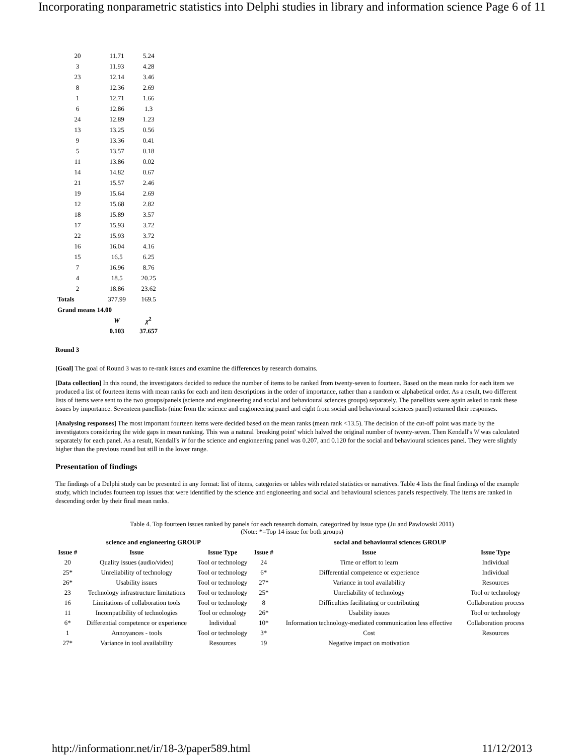Incorporating nonparametric statistics into Delphi studies in library and information science Page 6 of 11
| 20 | 11.71 | 5.24 |
| 3 | 11.93 | 4.28 |
| 23 | 12.14 | 3.46 |
| 8 | 12.36 | 2.69 |
| 1 | 12.71 | 1.66 |
| 6 | 12.86 | 1.3 |
| 24 | 12.89 | 1.23 |
| 13 | 13.25 | 0.56 |
| 9 | 13.36 | 0.41 |
| 5 | 13.57 | 0.18 |
| 11 | 13.86 | 0.02 |
| 14 | 14.82 | 0.67 |
| 21 | 15.57 | 2.46 |
| 19 | 15.64 | 2.69 |
| 12 | 15.68 | 2.82 |
| 18 | 15.89 | 3.57 |
| 17 | 15.93 | 3.72 |
| 22 | 15.93 | 3.72 |
| 16 | 16.04 | 4.16 |
| 15 | 16.5 | 6.25 |
| 7 | 16.96 | 8.76 |
| 4 | 18.5 | 20.25 |
| 2 | 18.86 | 23.62 |
| Totals | 377.99 | 169.5 |
| Grand means 14.00 | | |
| | W | χ<sup>2</sup> |
| | 0.103 | 37.657 |
Round 3
[Goal] The goal of Round 3 was to re-rank issues and examine the differences by research domains.
[Data collection] In this round, the investigators decided to reduce the number of items to be ranked from twenty-seven to fourteen. Based on the mean ranks for each item we produced a list of fourteen items with mean ranks for each and item descriptions in the order of importance, rather than a random or alphabetical order. As a result, two different lists of items were sent to the two groups/panels (science and engioneering and social and behavioural sciences groups) separately. The panellists were again asked to rank these issues by importance. Seventeen panellists (nine from the science and engioneering panel and eight from social and behavioural sciences panel) returned their responses.
[Analysing responses] The most important fourteen items were decided based on the mean ranks (mean rank <13.5). The decision of the cut-off point was made by the investigators considering the wide gaps in mean ranking. This was a natural 'breaking point' which halved the original number of twenty-seven. Then Kendall's W was calculated separately for each panel. As a result, Kendall's W for the science and engioneering panel was 0.207, and 0.120 for the social and behavioural sciences panel. They were slightly higher than the previous round but still in the lower range.
Presentation of findings
The findings of a Delphi study can be presented in any format: list of items, categories or tables with related statistics or narratives. Table 4 lists the final findings of the example study, which includes fourteen top issues that were identified by the science and engioneering and social and behavioural sciences panels respectively. The items are ranked in descending order by their final mean ranks.
Table 4. Top fourteen issues ranked by panels for each research domain, categorized by issue type (Ju and Pawlowski 2011)
(Note: *=Top 14 issue for both groups)
| science and engioneering GROUP | | | social and behavioural sciences GROUP | | |
| --- | --- | --- | --- | --- | --- |
| Issue # | Issue | Issue Type | Issue # | Issue | Issue Type |
| 20 | Quality issues (audio/video) | Tool or technology | 24 | Time or effort to learn | Individual |
| 25* | Unreliability of technology | Tool or technology | 6* | Differential competence or experience | Individual |
| 26* | Usability issues | Tool or technology | 27* | Variance in tool availability | Resources |
| 23 | Technology infrastructure limitations | Tool or technology | 25* | Unreliability of technology | Tool or technology |
| 16 | Limitations of collaboration tools | Tool or technology | 8 | Difficulties facilitating or contributing | Collaboration process |
| 11 | Incompatibility of technologies | Tool or echnology | 26* | Usability issues | Tool or technology |
| 6* | Differential competence or experience | Individual | 10* | Information technology-mediated communication less effective | Collaboration process |
| 1 | Annoyances - tools | Tool or technology | 3* | Cost | Resources |
| 27* | Variance in tool availability | Resources | 19 | Negative impact on motivation | |
http://informationr.net/ir/18-3/paper589.html 11/12/2013